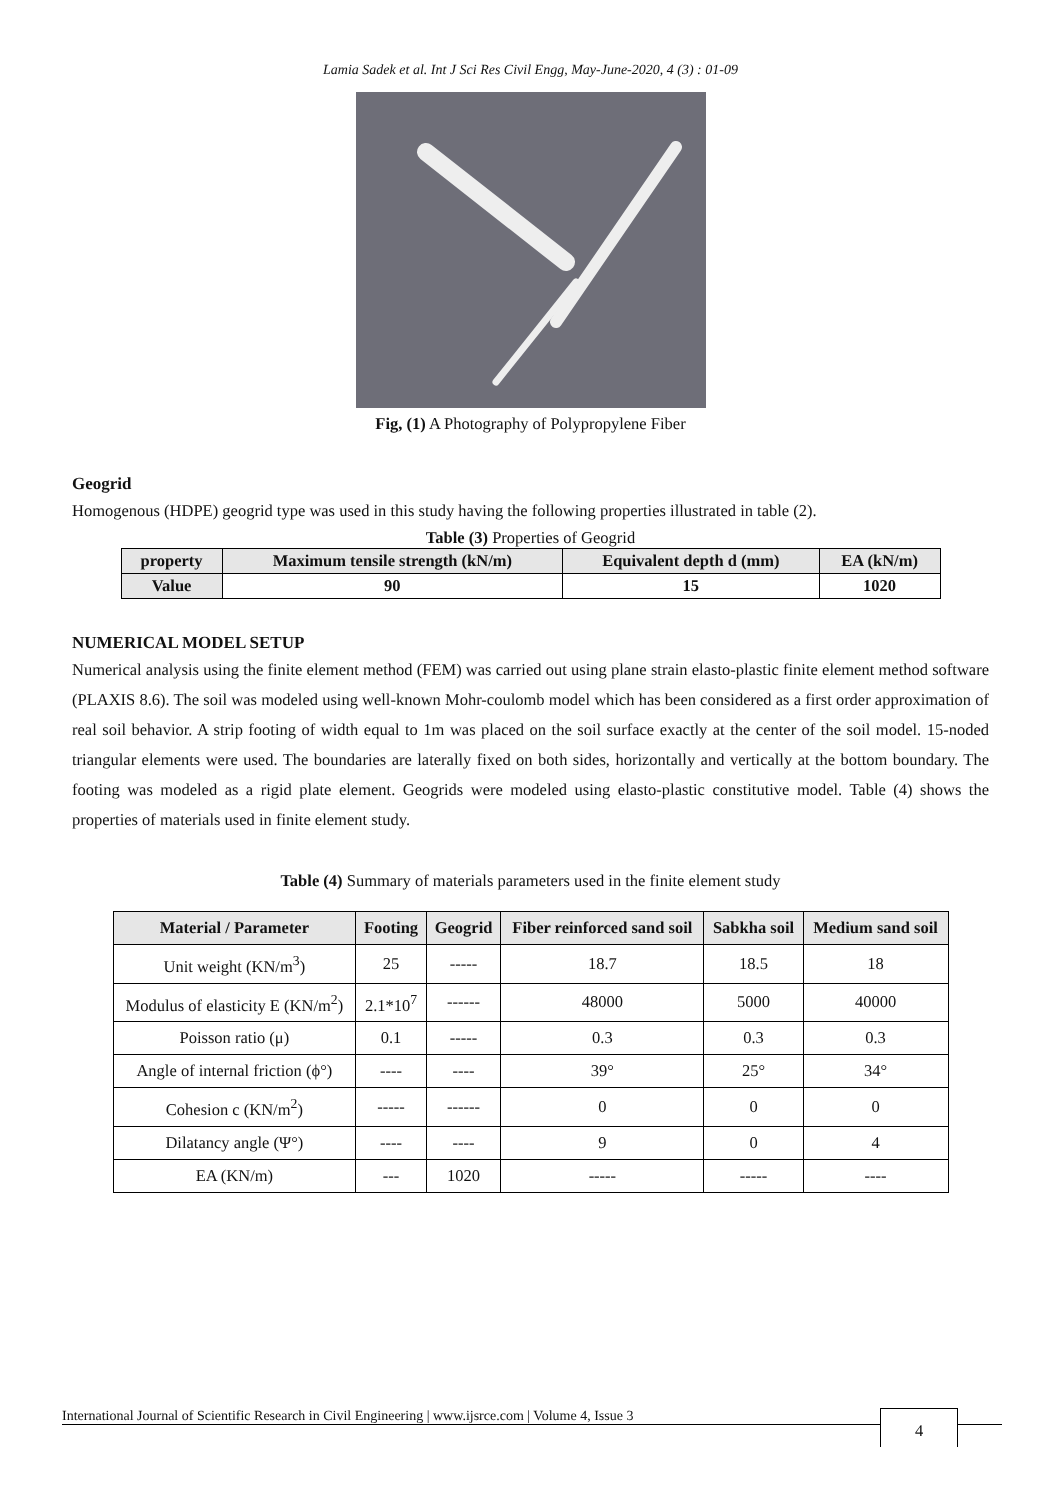Lamia Sadek et al. Int J Sci Res Civil Engg, May-June-2020, 4 (3) : 01-09
Fig, (1) A Photography of Polypropylene Fiber
Geogrid
Homogenous (HDPE) geogrid type was used in this study having the following properties illustrated in table (2).
Table (3) Properties of Geogrid
| property | Maximum tensile strength (kN/m) | Equivalent depth d (mm) | EA (kN/m) |
| --- | --- | --- | --- |
| Value | 90 | 15 | 1020 |
NUMERICAL MODEL SETUP
Numerical analysis using the finite element method (FEM) was carried out using plane strain elasto-plastic finite element method software (PLAXIS 8.6). The soil was modeled using well-known Mohr-coulomb model which has been considered as a first order approximation of real soil behavior. A strip footing of width equal to 1m was placed on the soil surface exactly at the center of the soil model. 15-noded triangular elements were used. The boundaries are laterally fixed on both sides, horizontally and vertically at the bottom boundary. The footing was modeled as a rigid plate element. Geogrids were modeled using elasto-plastic constitutive model. Table (4) shows the properties of materials used in finite element study.
Table (4) Summary of materials parameters used in the finite element study
| Material / Parameter | Footing | Geogrid | Fiber reinforced sand soil | Sabkha soil | Medium sand soil |
| --- | --- | --- | --- | --- | --- |
| Unit weight (KN/m<sup>3</sup>) | 25 | ----- | 18.7 | 18.5 | 18 |
| Modulus of elasticity E (KN/m<sup>2</sup>) | 2.1*10<sup>7</sup> | ------ | 48000 | 5000 | 40000 |
| Poisson ratio (μ) | 0.1 | ----- | 0.3 | 0.3 | 0.3 |
| Angle of internal friction (ϕ°) | ---- | ---- | 39° | 25° | 34° |
| Cohesion c (KN/m<sup>2</sup>) | ----- | ------ | 0 | 0 | 0 |
| Dilatancy angle (Ψ°) | ---- | ---- | 9 | 0 | 4 |
| EA (KN/m) | --- | 1020 | ----- | ----- | ---- |
International Journal of Scientific Research in Civil Engineering | www.ijsrce.com | Volume 4, Issue 3 4